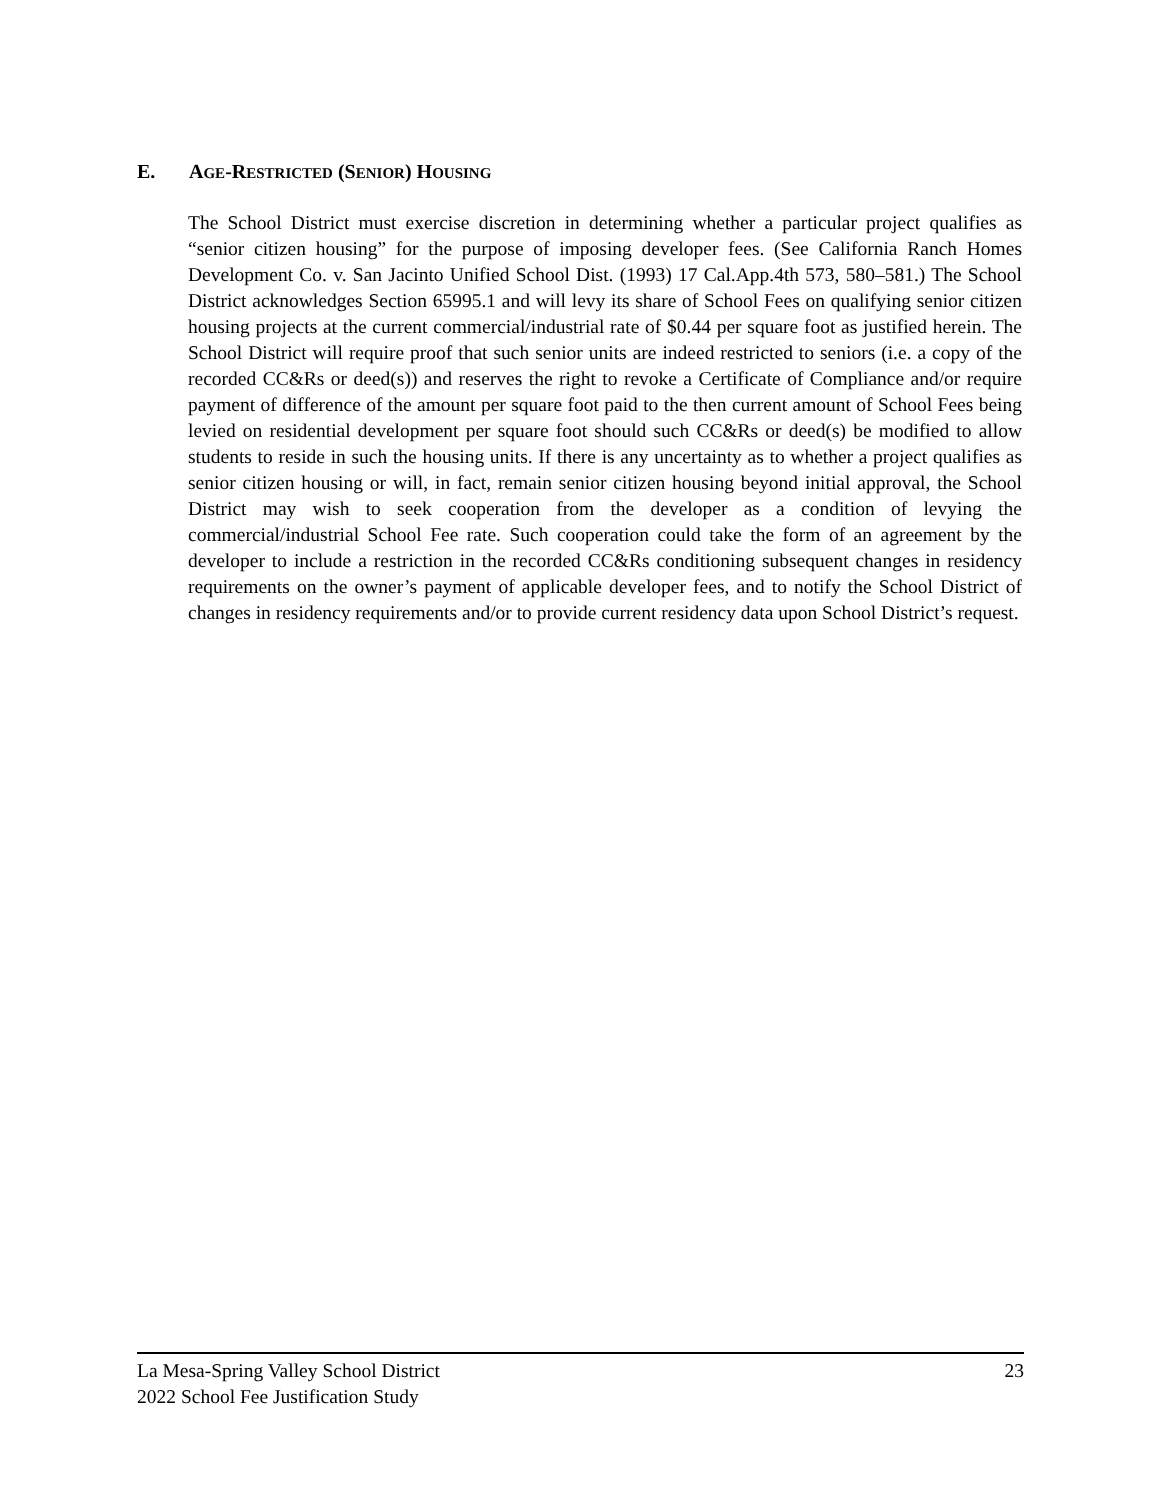E. AGE-RESTRICTED (SENIOR) HOUSING
The School District must exercise discretion in determining whether a particular project qualifies as “senior citizen housing” for the purpose of imposing developer fees. (See California Ranch Homes Development Co. v. San Jacinto Unified School Dist. (1993) 17 Cal.App.4th 573, 580–581.) The School District acknowledges Section 65995.1 and will levy its share of School Fees on qualifying senior citizen housing projects at the current commercial/industrial rate of $0.44 per square foot as justified herein. The School District will require proof that such senior units are indeed restricted to seniors (i.e. a copy of the recorded CC&Rs or deed(s)) and reserves the right to revoke a Certificate of Compliance and/or require payment of difference of the amount per square foot paid to the then current amount of School Fees being levied on residential development per square foot should such CC&Rs or deed(s) be modified to allow students to reside in such the housing units. If there is any uncertainty as to whether a project qualifies as senior citizen housing or will, in fact, remain senior citizen housing beyond initial approval, the School District may wish to seek cooperation from the developer as a condition of levying the commercial/industrial School Fee rate. Such cooperation could take the form of an agreement by the developer to include a restriction in the recorded CC&Rs conditioning subsequent changes in residency requirements on the owner’s payment of applicable developer fees, and to notify the School District of changes in residency requirements and/or to provide current residency data upon School District’s request.
La Mesa-Spring Valley School District 23
2022 School Fee Justification Study